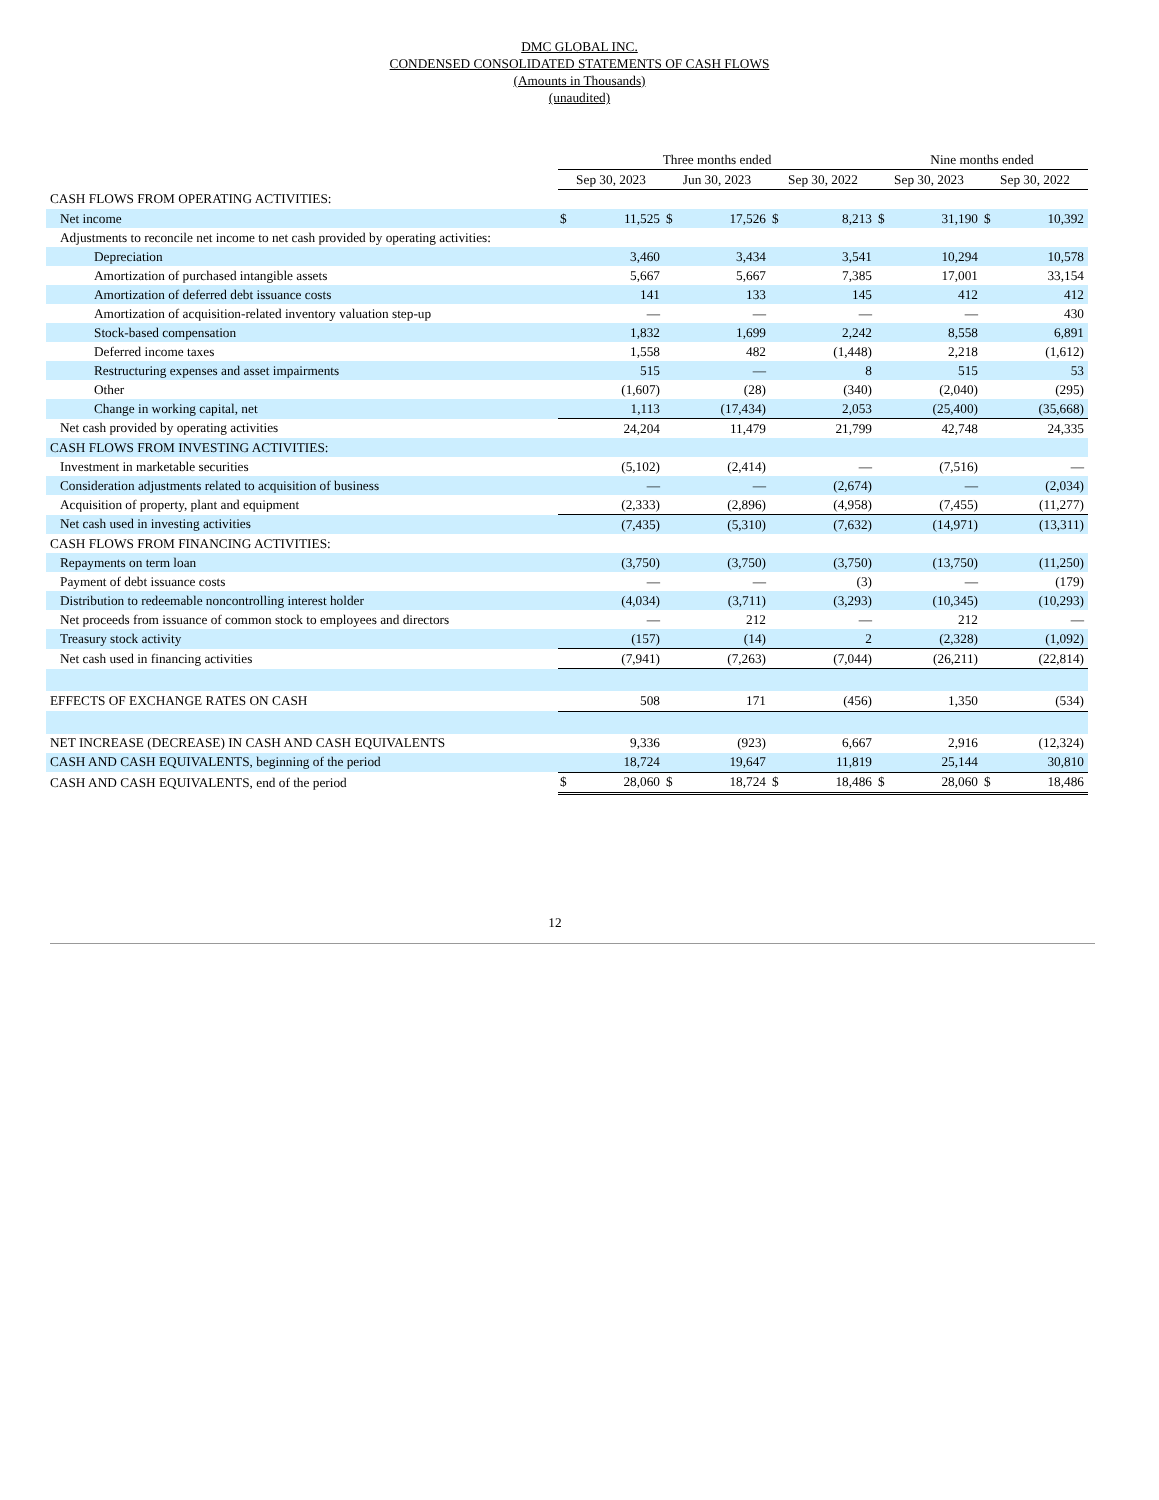DMC GLOBAL INC.
CONDENSED CONSOLIDATED STATEMENTS OF CASH FLOWS
(Amounts in Thousands)
(unaudited)
| | Three months ended | | | | | | Nine months ended | | | |
| --- | --- | --- | --- | --- | --- | --- | --- | --- | --- | --- |
| | Sep 30, 2023 | | Jun 30, 2023 | | Sep 30, 2022 | | Sep 30, 2023 | | Sep 30, 2022 | |
| CASH FLOWS FROM OPERATING ACTIVITIES: | | | | | | | | | | |
| Net income | $ | 11,525 | $ | 17,526 | $ | 8,213 | $ | 31,190 | $ | 10,392 |
| Adjustments to reconcile net income to net cash provided by operating activities: | | | | | | | | | | |
| Depreciation | | 3,460 | | 3,434 | | 3,541 | | 10,294 | | 10,578 |
| Amortization of purchased intangible assets | | 5,667 | | 5,667 | | 7,385 | | 17,001 | | 33,154 |
| Amortization of deferred debt issuance costs | | 141 | | 133 | | 145 | | 412 | | 412 |
| Amortization of acquisition-related inventory valuation step-up | | — | | — | | — | | — | | 430 |
| Stock-based compensation | | 1,832 | | 1,699 | | 2,242 | | 8,558 | | 6,891 |
| Deferred income taxes | | 1,558 | | 482 | | (1,448) | | 2,218 | | (1,612) |
| Restructuring expenses and asset impairments | | 515 | | — | | 8 | | 515 | | 53 |
| Other | | (1,607) | | (28) | | (340) | | (2,040) | | (295) |
| Change in working capital, net | | 1,113 | | (17,434) | | 2,053 | | (25,400) | | (35,668) |
| Net cash provided by operating activities | | 24,204 | | 11,479 | | 21,799 | | 42,748 | | 24,335 |
| CASH FLOWS FROM INVESTING ACTIVITIES: | | | | | | | | | | |
| Investment in marketable securities | | (5,102) | | (2,414) | | — | | (7,516) | | — |
| Consideration adjustments related to acquisition of business | | — | | — | | (2,674) | | — | | (2,034) |
| Acquisition of property, plant and equipment | | (2,333) | | (2,896) | | (4,958) | | (7,455) | | (11,277) |
| Net cash used in investing activities | | (7,435) | | (5,310) | | (7,632) | | (14,971) | | (13,311) |
| CASH FLOWS FROM FINANCING ACTIVITIES: | | | | | | | | | | |
| Repayments on term loan | | (3,750) | | (3,750) | | (3,750) | | (13,750) | | (11,250) |
| Payment of debt issuance costs | | — | | — | | (3) | | — | | (179) |
| Distribution to redeemable noncontrolling interest holder | | (4,034) | | (3,711) | | (3,293) | | (10,345) | | (10,293) |
| Net proceeds from issuance of common stock to employees and directors | | — | | 212 | | — | | 212 | | — |
| Treasury stock activity | | (157) | | (14) | | 2 | | (2,328) | | (1,092) |
| Net cash used in financing activities | | (7,941) | | (7,263) | | (7,044) | | (26,211) | | (22,814) |
| EFFECTS OF EXCHANGE RATES ON CASH | | 508 | | 171 | | (456) | | 1,350 | | (534) |
| NET INCREASE (DECREASE) IN CASH AND CASH EQUIVALENTS | | 9,336 | | (923) | | 6,667 | | 2,916 | | (12,324) |
| CASH AND CASH EQUIVALENTS, beginning of the period | | 18,724 | | 19,647 | | 11,819 | | 25,144 | | 30,810 |
| CASH AND CASH EQUIVALENTS, end of the period | $ | 28,060 | $ | 18,724 | $ | 18,486 | $ | 28,060 | $ | 18,486 |
12